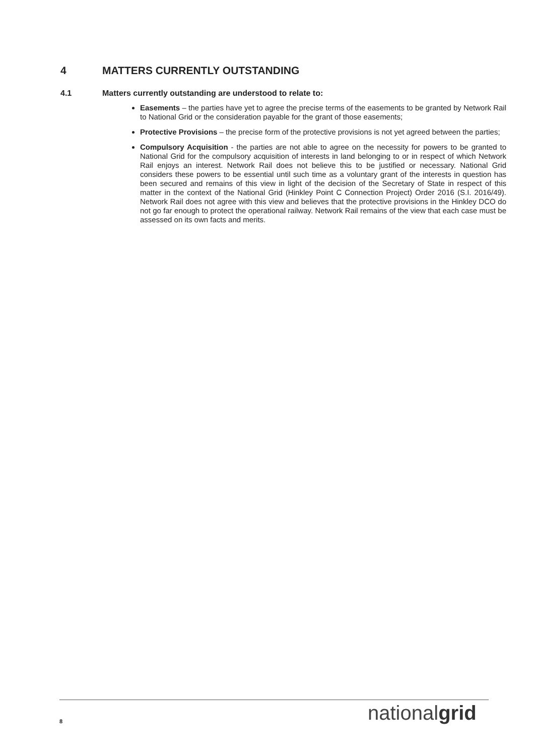4 MATTERS CURRENTLY OUTSTANDING
4.1 Matters currently outstanding are understood to relate to:
Easements – the parties have yet to agree the precise terms of the easements to be granted by Network Rail to National Grid or the consideration payable for the grant of those easements;
Protective Provisions – the precise form of the protective provisions is not yet agreed between the parties;
Compulsory Acquisition - the parties are not able to agree on the necessity for powers to be granted to National Grid for the compulsory acquisition of interests in land belonging to or in respect of which Network Rail enjoys an interest. Network Rail does not believe this to be justified or necessary. National Grid considers these powers to be essential until such time as a voluntary grant of the interests in question has been secured and remains of this view in light of the decision of the Secretary of State in respect of this matter in the context of the National Grid (Hinkley Point C Connection Project) Order 2016 (S.I. 2016/49). Network Rail does not agree with this view and believes that the protective provisions in the Hinkley DCO do not go far enough to protect the operational railway. Network Rail remains of the view that each case must be assessed on its own facts and merits.
8 nationalgrid